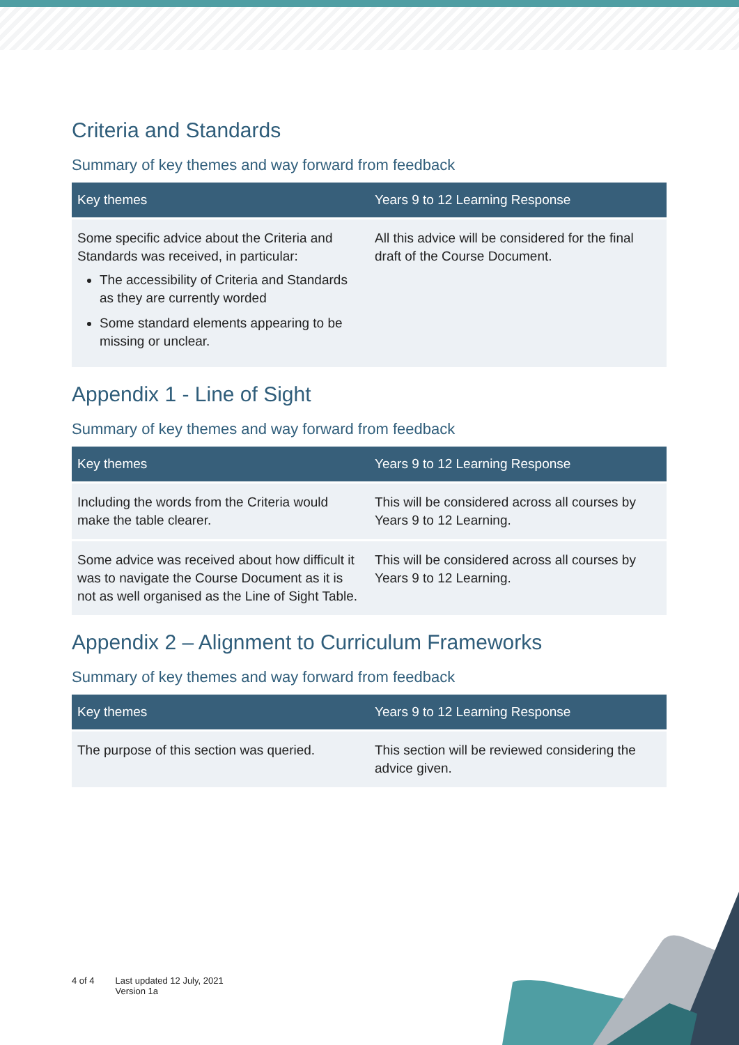Criteria and Standards
Summary of key themes and way forward from feedback
| Key themes | Years 9 to 12 Learning Response |
| --- | --- |
| Some specific advice about the Criteria and Standards was received, in particular: The accessibility of Criteria and Standards as they are currently worded Some standard elements appearing to be missing or unclear. | All this advice will be considered for the final draft of the Course Document. |
Appendix 1 - Line of Sight
Summary of key themes and way forward from feedback
| Key themes | Years 9 to 12 Learning Response |
| --- | --- |
| Including the words from the Criteria would make the table clearer. | This will be considered across all courses by Years 9 to 12 Learning. |
| Some advice was received about how difficult it was to navigate the Course Document as it is not as well organised as the Line of Sight Table. | This will be considered across all courses by Years 9 to 12 Learning. |
Appendix 2 – Alignment to Curriculum Frameworks
Summary of key themes and way forward from feedback
| Key themes | Years 9 to 12 Learning Response |
| --- | --- |
| The purpose of this section was queried. | This section will be reviewed considering the advice given. |
4 of 4 Last updated 12 July, 2021
Version 1a